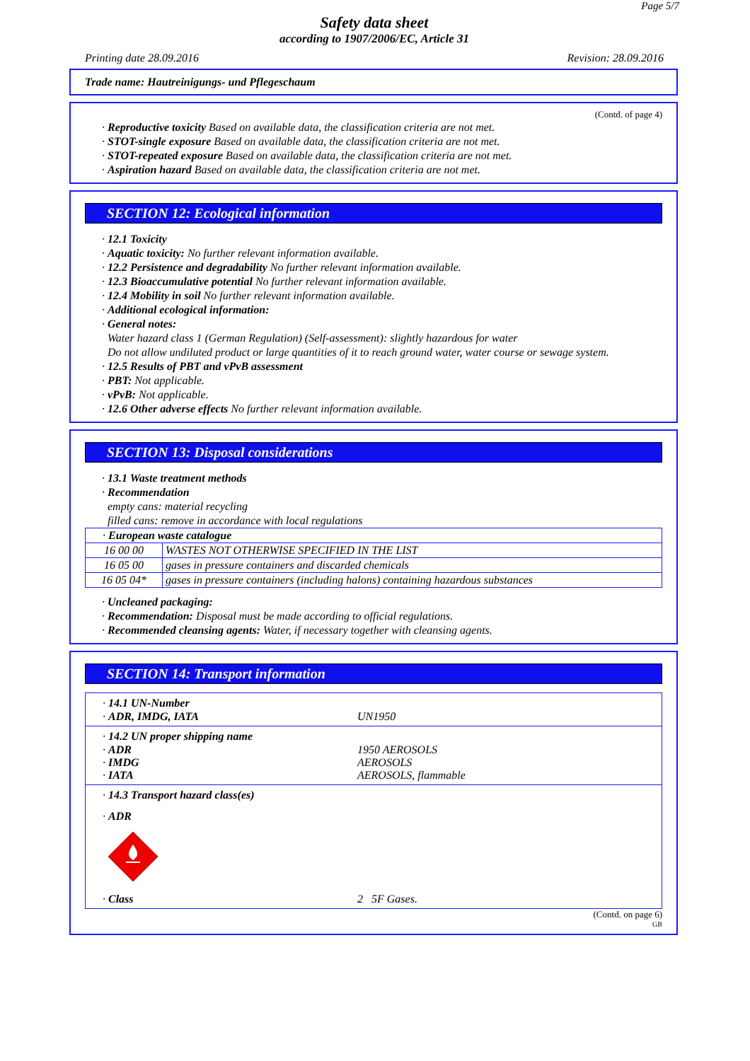Page 5/7
Safety data sheet
according to 1907/2006/EC, Article 31
Printing date 28.09.2016 Revision: 28.09.2016
Trade name: Hautreinigungs- und Pflegeschaum
(Contd. of page 4)
· Reproductive toxicity Based on available data, the classification criteria are not met.
· STOT-single exposure Based on available data, the classification criteria are not met.
· STOT-repeated exposure Based on available data, the classification criteria are not met.
· Aspiration hazard Based on available data, the classification criteria are not met.
SECTION 12: Ecological information
· 12.1 Toxicity
· Aquatic toxicity: No further relevant information available.
· 12.2 Persistence and degradability No further relevant information available.
· 12.3 Bioaccumulative potential No further relevant information available.
· 12.4 Mobility in soil No further relevant information available.
· Additional ecological information:
· General notes:
Water hazard class 1 (German Regulation) (Self-assessment): slightly hazardous for water
Do not allow undiluted product or large quantities of it to reach ground water, water course or sewage system.
· 12.5 Results of PBT and vPvB assessment
· PBT: Not applicable.
· vPvB: Not applicable.
· 12.6 Other adverse effects No further relevant information available.
SECTION 13: Disposal considerations
· 13.1 Waste treatment methods
· Recommendation
empty cans: material recycling
filled cans: remove in accordance with local regulations
| · European waste catalogue | |
| 16 00 00 | WASTES NOT OTHERWISE SPECIFIED IN THE LIST |
| 16 05 00 | gases in pressure containers and discarded chemicals |
| 16 05 04* | gases in pressure containers (including halons) containing hazardous substances |
· Uncleaned packaging:
· Recommendation: Disposal must be made according to official regulations.
· Recommended cleansing agents: Water, if necessary together with cleansing agents.
SECTION 14: Transport information
· 14.1 UN-Number
· ADR, IMDG, IATA UN1950
· 14.2 UN proper shipping name
· ADR 1950 AEROSOLS
· IMDG AEROSOLS
· IATA AEROSOLS, flammable
· 14.3 Transport hazard class(es)
· ADR
· Class 2 5F Gases.
(Contd. on page 6)
GB